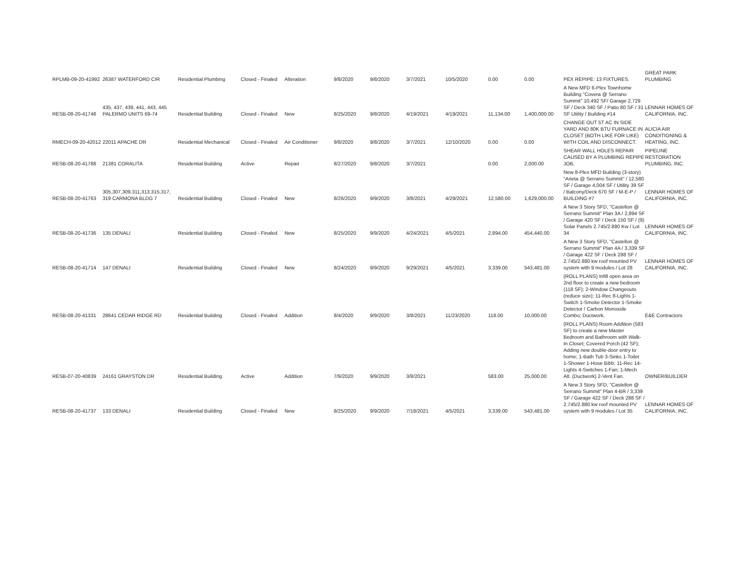| RPLMB-09-20-41992 | 26387 WATERFORD CIR | Residential Plumbing | Closed - Finaled | Alteration | 9/8/2020 | 9/8/2020 | 3/7/2021 | 10/5/2020 | 0.00 | 0.00 | PEX REPIPE: 13 FIXTURES. | GREAT PARK PLUMBING |
| RESB-08-20-41748 | 435, 437, 439, 441, 443, 445 PALERMO UNITS 69-74 | Residential Building | Closed - Finaled | New | 8/25/2020 | 9/8/2020 | 4/19/2021 | 4/19/2021 | 11,134.00 | 1,400,000.00 | A New MFD 6-Plex Townhome Building "Covera @ Serrano Summit" 10,492 SF/ Garage 2,729 SF / Deck 340 SF / Patio 80 SF / 31 SF Utility / Building #14 | LENNAR HOMES OF CALIFORNIA, INC. |
| RMECH-09-20-42012 | 22011 APACHE DR | Residential Mechanical | Closed - Finaled | Air Conditioner | 9/8/2020 | 9/8/2020 | 3/7/2021 | 12/10/2020 | 0.00 | 0.00 | CHANGE OUT 5T AC IN SIDE YARD AND 80K BTU FURNACE IN CLOSET (BOTH LIKE FOR LIKE) WITH COIL AND DISCONNECT. | ALICIA AIR CONDITIONING & HEATING, INC. |
| RESB-08-20-41788 | 21381 CORALITA | Residential Building | Active | Repair | 8/27/2020 | 9/8/2020 | 3/7/2021 | | 0.00 | 2,000.00 | SHEAR WALL HOLES REPAIR CAUSED BY A PLUMBING REPIPE JOB. | PIPELINE RESTORATION PLUMBING, INC. |
| RESB-08-20-41763 | 305,307,309,311,313,315,317, 319 CARMONA BLDG 7 | Residential Building | Closed - Finaled | New | 8/26/2020 | 9/9/2020 | 3/8/2021 | 4/29/2021 | 12,580.00 | 1,629,000.00 | New 8-Plex MFD Building (3-story) "Arieta @ Serrano Summit" / 12,580 SF / Garage 4,004 SF / Utility 39 SF / Balcony/Deck 670 SF / M-E-P / BUILDING #7 | LENNAR HOMES OF CALIFORNIA, INC. |
| RESB-08-20-41736 | 135 DENALI | Residential Building | Closed - Finaled | New | 8/25/2020 | 9/9/2020 | 4/24/2021 | 4/5/2021 | 2,894.00 | 454,440.00 | A New 3 Story SFD, "Castellon @ Serrano Summit" Plan 3A / 2,894 SF / Garage 420 SF / Deck 150 SF / (9) Solar Panels 2.745/2.880 Kw / Lot 34 | LENNAR HOMES OF CALIFORNIA, INC. |
| RESB-08-20-41714 | 147 DENALI | Residential Building | Closed - Finaled | New | 8/24/2020 | 9/9/2020 | 9/29/2021 | 4/5/2021 | 3,339.00 | 543,481.00 | A New 3 Story SFD, "Castellon @ Serrano Summit" Plan 4A / 3,339 SF / Garage 422 SF / Deck 288 SF / 2.745/2.880 kw roof mounted PV system with 9 modules / Lot 28 | LENNAR HOMES OF CALIFORNIA, INC. |
| RESB-08-20-41331 | 28641 CEDAR RIDGE RD | Residential Building | Closed - Finaled | Addition | 8/4/2020 | 9/9/2020 | 3/8/2021 | 11/23/2020 | 118.00 | 10,000.00 | (ROLL PLANS) Infill open area on 2nd floor to create a new bedroom (118 SF); 2-Window Changeouts (reduce size); 11-Rec 8-Lights 1-Switch 1-Smoke Detector 1-Smoke Detector / Carbon Monoxide Combo; Ductwork. | E&E Contractors |
| RESB-07-20-40839 | 24161 GRAYSTON DR | Residential Building | Active | Addition | 7/9/2020 | 9/9/2020 | 3/8/2021 | | 583.00 | 25,000.00 | (ROLL PLANS) Room Addition (583 SF) to create a new Master Bedroom and Bathroom with Walk-In Closet; Covered Porch (42 SF); Adding new double-door entry to home; 1-Bath Tub 3-Sinks 1-Toilet 1-Shower 1-Hose Bibb; 11-Rec 14-Lights 4-Switches 1-Fan; 1-Mech Alt. (Ductwork) 2-Vent Fan. | OWNER/BUILDER |
| RESB-08-20-41737 | 133 DENALI | Residential Building | Closed - Finaled | New | 8/25/2020 | 9/9/2020 | 7/18/2021 | 4/5/2021 | 3,339.00 | 543,481.00 | A New 3 Story SFD, "Castellon @ Serrano Summit" Plan 4-BR / 3,339 SF / Garage 422 SF / Deck 288 SF / 2.745/2.880 kw roof mounted PV system with 9 modules / Lot 35 | LENNAR HOMES OF CALIFORNIA, INC. |